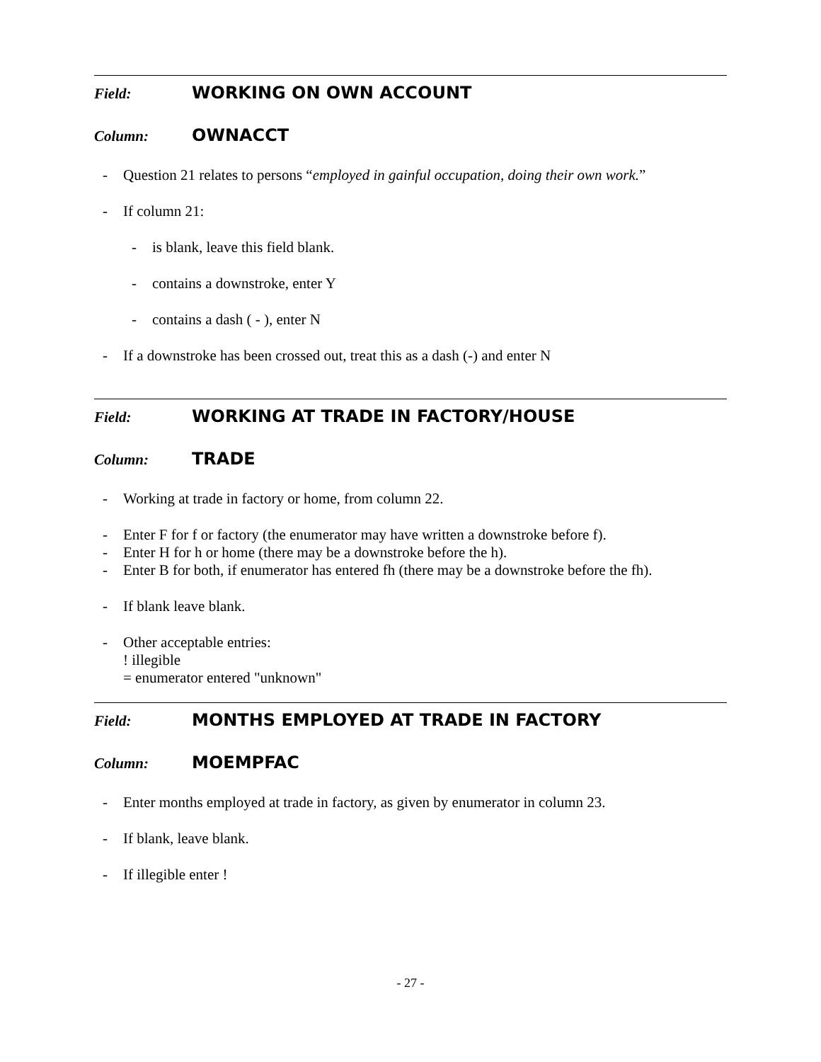Field: WORKING ON OWN ACCOUNT
Column: OWNACCT
- Question 21 relates to persons “employed in gainful occupation, doing their own work.”
- If column 21:
- is blank, leave this field blank.
- contains a downstroke, enter Y
- contains a dash ( - ), enter N
- If a downstroke has been crossed out, treat this as a dash (-) and enter N
Field: WORKING AT TRADE IN FACTORY/HOUSE
Column: TRADE
- Working at trade in factory or home, from column 22.
- Enter F for f or factory (the enumerator may have written a downstroke before f).
- Enter H for h or home (there may be a downstroke before the h).
- Enter B for both, if enumerator has entered fh (there may be a downstroke before the fh).
- If blank leave blank.
- Other acceptable entries:
! illegible
= enumerator entered "unknown"
Field: MONTHS EMPLOYED AT TRADE IN FACTORY
Column: MOEMPFAC
- Enter months employed at trade in factory, as given by enumerator in column 23.
- If blank, leave blank.
- If illegible enter !
- 27 -